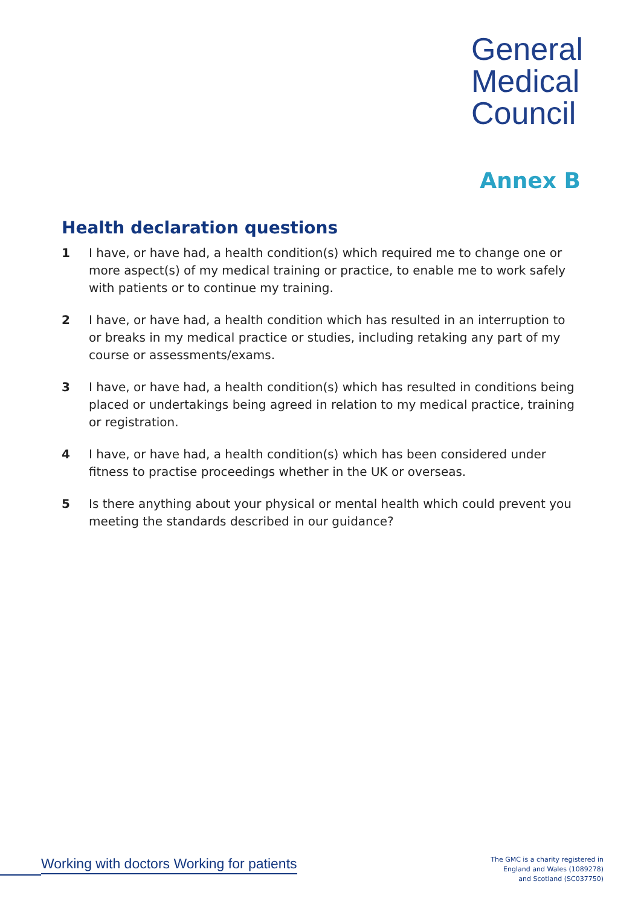General
Medical
Council
Annex B
Health declaration questions
1 I have, or have had, a health condition(s) which required me to change one or more aspect(s) of my medical training or practice, to enable me to work safely with patients or to continue my training.
2 I have, or have had, a health condition which has resulted in an interruption to or breaks in my medical practice or studies, including retaking any part of my course or assessments/exams.
3 I have, or have had, a health condition(s) which has resulted in conditions being placed or undertakings being agreed in relation to my medical practice, training or registration.
4 I have, or have had, a health condition(s) which has been considered under fitness to practise proceedings whether in the UK or overseas.
5 Is there anything about your physical or mental health which could prevent you meeting the standards described in our guidance?
Working with doctors Working for patients
The GMC is a charity registered in
England and Wales (1089278)
and Scotland (SC037750)